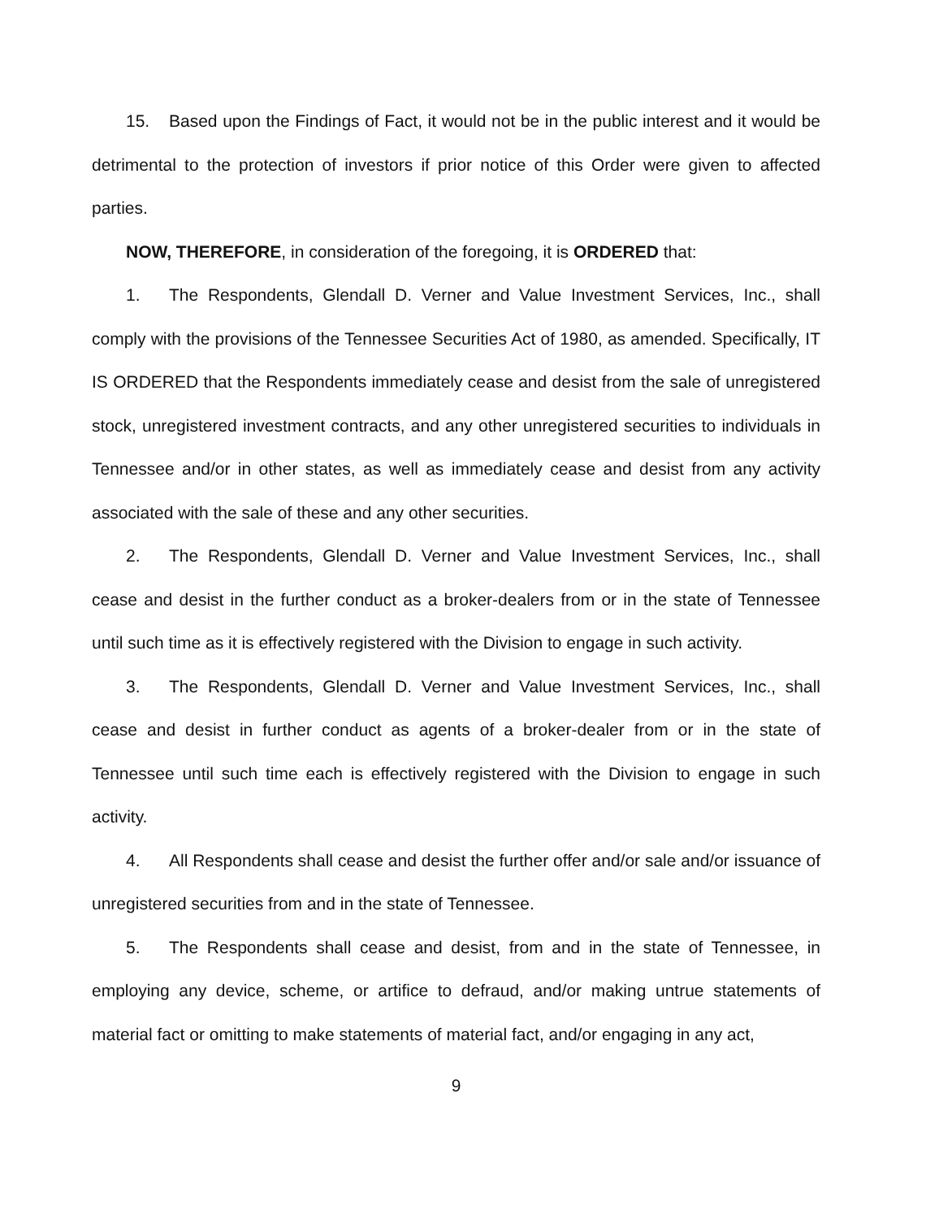15. Based upon the Findings of Fact, it would not be in the public interest and it would be detrimental to the protection of investors if prior notice of this Order were given to affected parties.
NOW, THEREFORE, in consideration of the foregoing, it is ORDERED that:
1. The Respondents, Glendall D. Verner and Value Investment Services, Inc., shall comply with the provisions of the Tennessee Securities Act of 1980, as amended. Specifically, IT IS ORDERED that the Respondents immediately cease and desist from the sale of unregistered stock, unregistered investment contracts, and any other unregistered securities to individuals in Tennessee and/or in other states, as well as immediately cease and desist from any activity associated with the sale of these and any other securities.
2. The Respondents, Glendall D. Verner and Value Investment Services, Inc., shall cease and desist in the further conduct as a broker-dealers from or in the state of Tennessee until such time as it is effectively registered with the Division to engage in such activity.
3. The Respondents, Glendall D. Verner and Value Investment Services, Inc., shall cease and desist in further conduct as agents of a broker-dealer from or in the state of Tennessee until such time each is effectively registered with the Division to engage in such activity.
4. All Respondents shall cease and desist the further offer and/or sale and/or issuance of unregistered securities from and in the state of Tennessee.
5. The Respondents shall cease and desist, from and in the state of Tennessee, in employing any device, scheme, or artifice to defraud, and/or making untrue statements of material fact or omitting to make statements of material fact, and/or engaging in any act,
9